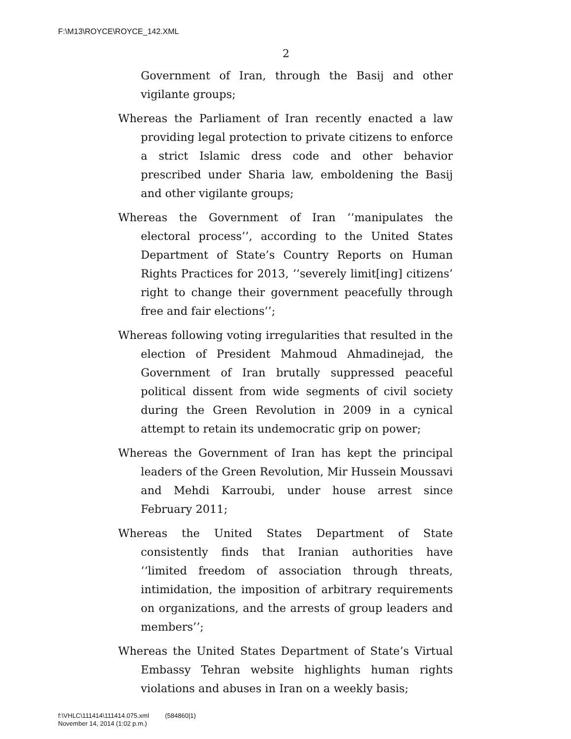F:\M13\ROYCE\ROYCE_142.XML
2
Government of Iran, through the Basij and other vigilante groups;
Whereas the Parliament of Iran recently enacted a law providing legal protection to private citizens to enforce a strict Islamic dress code and other behavior prescribed under Sharia law, emboldening the Basij and other vigilante groups;
Whereas the Government of Iran ‘‘manipulates the electoral process’’, according to the United States Department of State’s Country Reports on Human Rights Practices for 2013, ‘‘severely limit[ing] citizens’ right to change their government peacefully through free and fair elections’’;
Whereas following voting irregularities that resulted in the election of President Mahmoud Ahmadinejad, the Government of Iran brutally suppressed peaceful political dissent from wide segments of civil society during the Green Revolution in 2009 in a cynical attempt to retain its undemocratic grip on power;
Whereas the Government of Iran has kept the principal leaders of the Green Revolution, Mir Hussein Moussavi and Mehdi Karroubi, under house arrest since February 2011;
Whereas the United States Department of State consistently finds that Iranian authorities have ‘‘limited freedom of association through threats, intimidation, the imposition of arbitrary requirements on organizations, and the arrests of group leaders and members’’;
Whereas the United States Department of State’s Virtual Embassy Tehran website highlights human rights violations and abuses in Iran on a weekly basis;
f:\VHLC\111414\111414.075.xml (584860|1)
November 14, 2014 (1:02 p.m.)